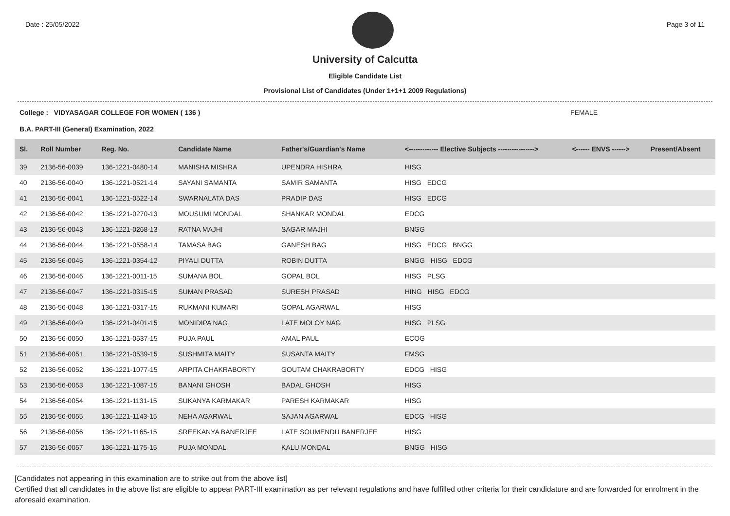Date : 25/05/2022 Page 3 of 11
University of Calcutta
Eligible Candidate List
Provisional List of Candidates (Under 1+1+1 2009 Regulations)
College : VIDYASAGAR COLLEGE FOR WOMEN ( 136 ) FEMALE
B.A. PART-III (General) Examination, 2022
| Sl. | Roll Number | Reg. No. | Candidate Name | Father's/Guardian's Name | <------------- Elective Subjects ----------------> | <------ ENVS ------> | Present/Absent |
| --- | --- | --- | --- | --- | --- | --- | --- |
| 39 | 2136-56-0039 | 136-1221-0480-14 | MANISHA MISHRA | UPENDRA HISHRA | HISG | | |
| 40 | 2136-56-0040 | 136-1221-0521-14 | SAYANI SAMANTA | SAMIR SAMANTA | HISG EDCG | | |
| 41 | 2136-56-0041 | 136-1221-0522-14 | SWARNALATA DAS | PRADIP DAS | HISG EDCG | | |
| 42 | 2136-56-0042 | 136-1221-0270-13 | MOUSUMI MONDAL | SHANKAR MONDAL | EDCG | | |
| 43 | 2136-56-0043 | 136-1221-0268-13 | RATNA MAJHI | SAGAR MAJHI | BNGG | | |
| 44 | 2136-56-0044 | 136-1221-0558-14 | TAMASA BAG | GANESH BAG | HISG EDCG BNGG | | |
| 45 | 2136-56-0045 | 136-1221-0354-12 | PIYALI DUTTA | ROBIN DUTTA | BNGG HISG EDCG | | |
| 46 | 2136-56-0046 | 136-1221-0011-15 | SUMANA BOL | GOPAL BOL | HISG PLSG | | |
| 47 | 2136-56-0047 | 136-1221-0315-15 | SUMAN PRASAD | SURESH PRASAD | HING HISG EDCG | | |
| 48 | 2136-56-0048 | 136-1221-0317-15 | RUKMANI KUMARI | GOPAL AGARWAL | HISG | | |
| 49 | 2136-56-0049 | 136-1221-0401-15 | MONIDIPA NAG | LATE MOLOY NAG | HISG PLSG | | |
| 50 | 2136-56-0050 | 136-1221-0537-15 | PUJA PAUL | AMAL PAUL | ECOG | | |
| 51 | 2136-56-0051 | 136-1221-0539-15 | SUSHMITA MAITY | SUSANTA MAITY | FMSG | | |
| 52 | 2136-56-0052 | 136-1221-1077-15 | ARPITA CHAKRABORTY | GOUTAM CHAKRABORTY | EDCG HISG | | |
| 53 | 2136-56-0053 | 136-1221-1087-15 | BANANI GHOSH | BADAL GHOSH | HISG | | |
| 54 | 2136-56-0054 | 136-1221-1131-15 | SUKANYA KARMAKAR | PARESH KARMAKAR | HISG | | |
| 55 | 2136-56-0055 | 136-1221-1143-15 | NEHA AGARWAL | SAJAN AGARWAL | EDCG HISG | | |
| 56 | 2136-56-0056 | 136-1221-1165-15 | SREEKANYA BANERJEE | LATE SOUMENDU BANERJEE | HISG | | |
| 57 | 2136-56-0057 | 136-1221-1175-15 | PUJA MONDAL | KALU MONDAL | BNGG HISG | | |
[Candidates not appearing in this examination are to strike out from the above list]
Certified that all candidates in the above list are eligible to appear PART-III examination as per relevant regulations and have fulfilled other criteria for their candidature and are forwarded for enrolment in the aforesaid examination.